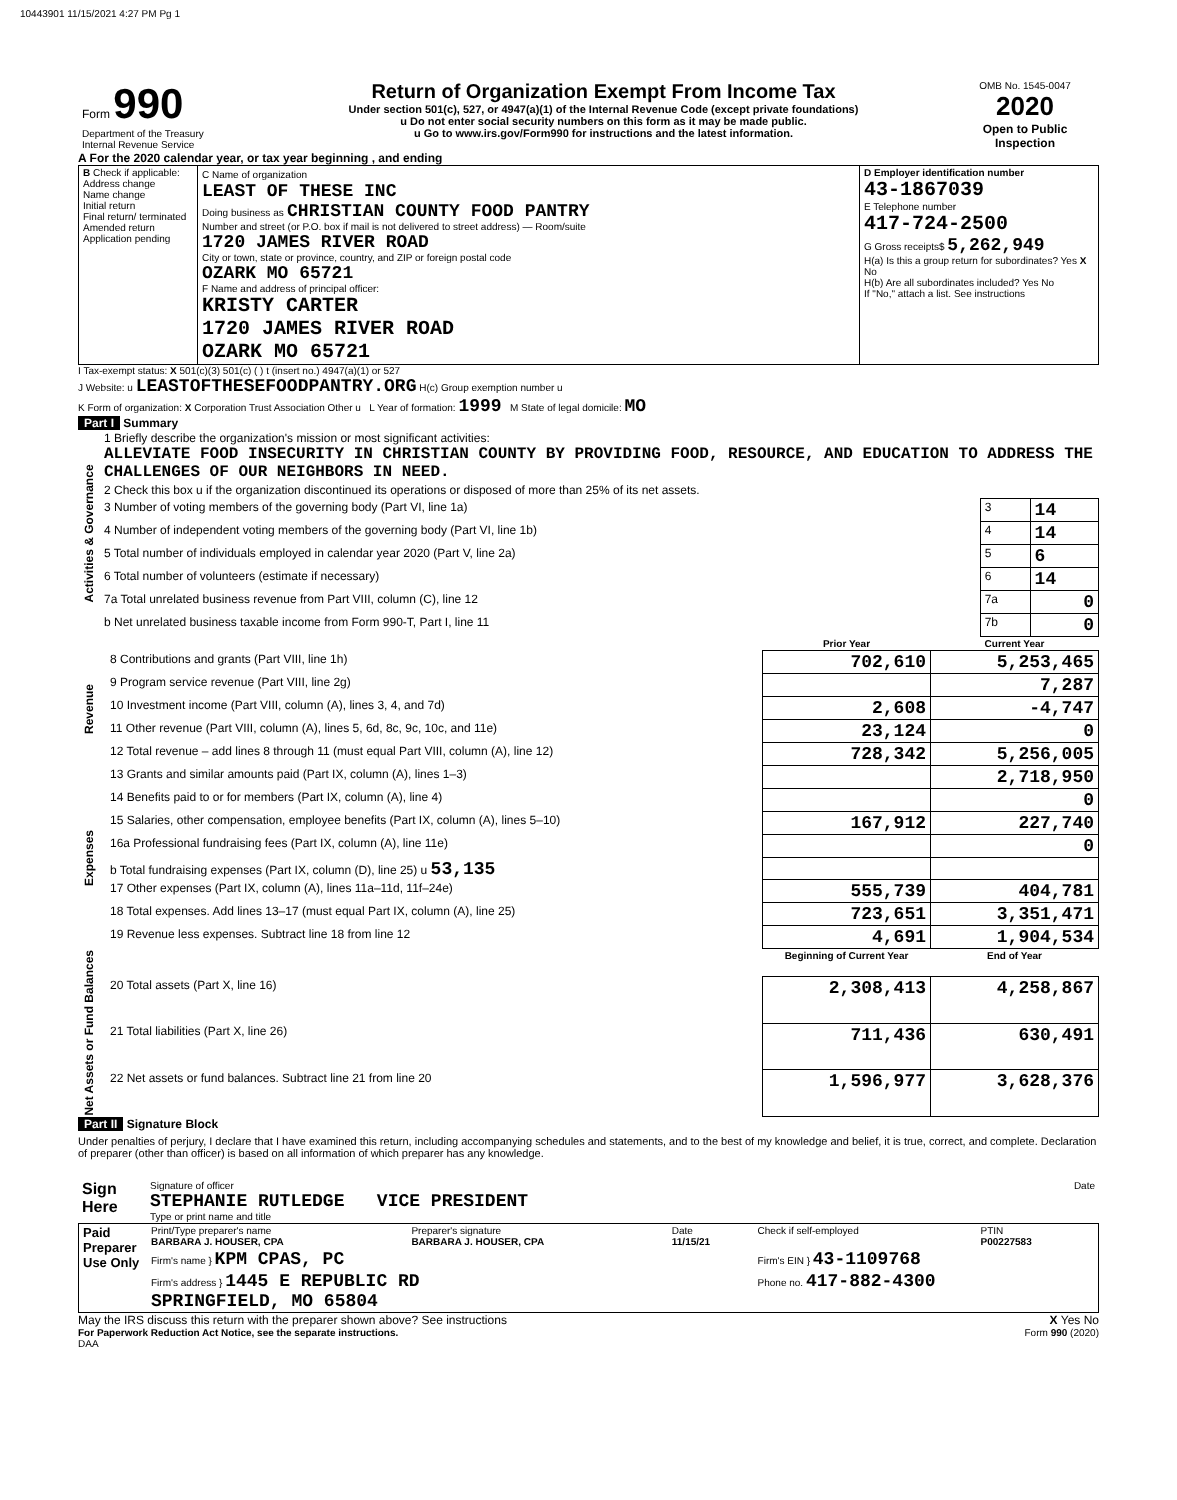10443901 11/15/2021 4:27 PM Pg 1
| Form 990 Department of the Treasury Internal Revenue Service | Return of Organization Exempt From Income Tax Under section 501(c), 527, or 4947(a)(1) of the Internal Revenue Code (except private foundations) u Do not enter social security numbers on this form as it may be made public. u Go to www.irs.gov/Form990 for instructions and the latest information. | OMB No. 1545-0047 2020 Open to Public Inspection |
A For the 2020 calendar year, or tax year beginning , and ending
| B Check if applicable: Address change Name change Initial return Final return/ terminated Amended return Application pending | C Name of organization LEAST OF THESE INC Doing business as CHRISTIAN COUNTY FOOD PANTRY Number and street (or P.O. box if mail is not delivered to street address) — Room/suite 1720 JAMES RIVER ROAD City or town, state or province, country, and ZIP or foreign postal code OZARK MO 65721 F Name and address of principal officer: KRISTY CARTER 1720 JAMES RIVER ROAD OZARK MO 65721 | D Employer identification number 43-1867039 E Telephone number 417-724-2500 G Gross receipts$ 5,262,949 H(a) Is this a group return for subordinates? Yes X No H(b) Are all subordinates included? Yes No If "No," attach a list. See instructions |
I Tax-exempt status: X 501(c)(3) 501(c) ( ) t (insert no.) 4947(a)(1) or 527
J Website: u LEASTOFTHESEFOODPANTRY.ORG H(c) Group exemption number u
K Form of organization: X Corporation Trust Association Other u L Year of formation: 1999 M State of legal domicile: MO
Part I Summary
| Activities & Governance | 1 Briefly describe the organization's mission or most significant activities: ALLEVIATE FOOD INSECURITY IN CHRISTIAN COUNTY BY PROVIDING FOOD, RESOURCE, AND EDUCATION TO ADDRESS THE CHALLENGES OF OUR NEIGHBORS IN NEED. | | |
| | 2 Check this box u if the organization discontinued its operations or disposed of more than 25% of its net assets. | | |
| | 3 Number of voting members of the governing body (Part VI, line 1a) | 3 | 14 |
| | 4 Number of independent voting members of the governing body (Part VI, line 1b) | 4 | 14 |
| | 5 Total number of individuals employed in calendar year 2020 (Part V, line 2a) | 5 | 6 |
| | 6 Total number of volunteers (estimate if necessary) | 6 | 14 |
| | 7a Total unrelated business revenue from Part VIII, column (C), line 12 | 7a | 0 |
| | b Net unrelated business taxable income from Form 990-T, Part I, line 11 | 7b | 0 |
| | | Prior Year | Current Year |
| --- | --- | --- | --- |
| Revenue | 8 Contributions and grants (Part VIII, line 1h) | 702,610 | 5,253,465 |
| | 9 Program service revenue (Part VIII, line 2g) | | 7,287 |
| | 10 Investment income (Part VIII, column (A), lines 3, 4, and 7d) | 2,608 | -4,747 |
| | 11 Other revenue (Part VIII, column (A), lines 5, 6d, 8c, 9c, 10c, and 11e) | 23,124 | 0 |
| | 12 Total revenue – add lines 8 through 11 (must equal Part VIII, column (A), line 12) | 728,342 | 5,256,005 |
| Expenses | 13 Grants and similar amounts paid (Part IX, column (A), lines 1–3) | | 2,718,950 |
| | 14 Benefits paid to or for members (Part IX, column (A), line 4) | | 0 |
| | 15 Salaries, other compensation, employee benefits (Part IX, column (A), lines 5–10) | 167,912 | 227,740 |
| | 16a Professional fundraising fees (Part IX, column (A), line 11e) | | 0 |
| | b Total fundraising expenses (Part IX, column (D), line 25) u 53,135 | | |
| | 17 Other expenses (Part IX, column (A), lines 11a–11d, 11f–24e) | 555,739 | 404,781 |
| | 18 Total expenses. Add lines 13–17 (must equal Part IX, column (A), line 25) | 723,651 | 3,351,471 |
| | 19 Revenue less expenses. Subtract line 18 from line 12 | 4,691 | 1,904,534 |
| Net Assets or Fund Balances | | Beginning of Current Year | End of Year |
| | 20 Total assets (Part X, line 16) | 2,308,413 | 4,258,867 |
| | 21 Total liabilities (Part X, line 26) | 711,436 | 630,491 |
| | 22 Net assets or fund balances. Subtract line 21 from line 20 | 1,596,977 | 3,628,376 |
Part II Signature Block
Under penalties of perjury, I declare that I have examined this return, including accompanying schedules and statements, and to the best of my knowledge and belief, it is true, correct, and complete. Declaration of preparer (other than officer) is based on all information of which preparer has any knowledge.
| Sign Here | Signature of officer Date STEPHANIE RUTLEDGE VICE PRESIDENT Type or print name and title |
| Paid Preparer Use Only | Print/Type preparer's name BARBARA J. HOUSER, CPA | Preparer's signature BARBARA J. HOUSER, CPA | Date 11/15/21 | Check if self-employed | PTIN P00227583 |
| | Firm's name } KPM CPAS, PC | | | Firm's EIN } 43-1109768 | |
| | Firm's address } 1445 E REPUBLIC RD SPRINGFIELD, MO 65804 | | | Phone no. 417-882-4300 | |
May the IRS discuss this return with the preparer shown above? See instructions X Yes No
For Paperwork Reduction Act Notice, see the separate instructions. Form 990 (2020)
DAA